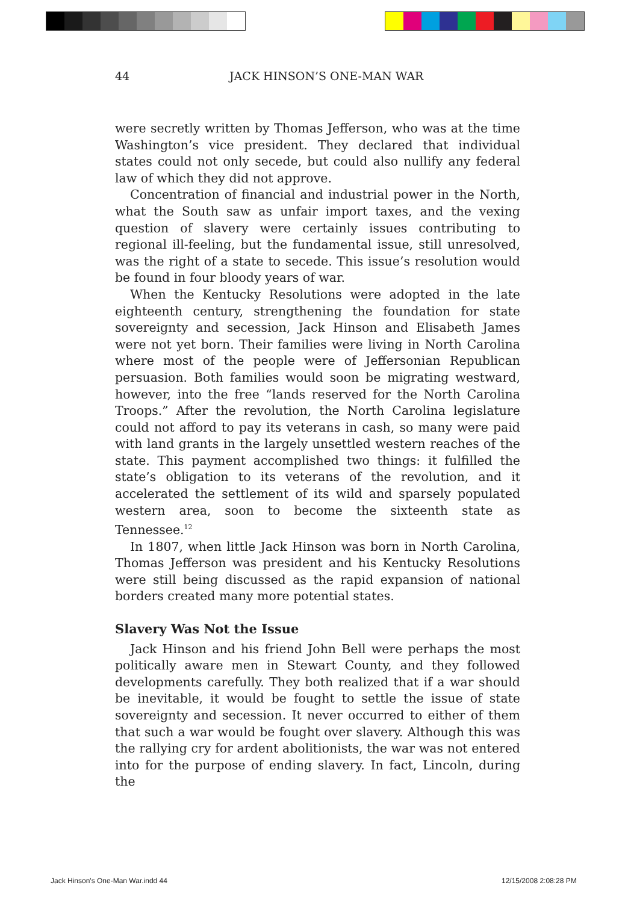44 JACK HINSON’S ONE-MAN WAR
were secretly written by Thomas Jefferson, who was at the time Washington’s vice president. They declared that individual states could not only secede, but could also nullify any federal law of which they did not approve.
Concentration of financial and industrial power in the North, what the South saw as unfair import taxes, and the vexing question of slavery were certainly issues contributing to regional ill-feeling, but the fundamental issue, still unresolved, was the right of a state to secede. This issue’s resolution would be found in four bloody years of war.
When the Kentucky Resolutions were adopted in the late eighteenth century, strengthening the foundation for state sovereignty and secession, Jack Hinson and Elisabeth James were not yet born. Their families were living in North Carolina where most of the people were of Jeffersonian Republican persuasion. Both families would soon be migrating westward, however, into the free “lands reserved for the North Carolina Troops.” After the revolution, the North Carolina legislature could not afford to pay its veterans in cash, so many were paid with land grants in the largely unsettled western reaches of the state. This payment accomplished two things: it fulfilled the state’s obligation to its veterans of the revolution, and it accelerated the settlement of its wild and sparsely populated western area, soon to become the sixteenth state as Tennessee.<sup>12</sup>
In 1807, when little Jack Hinson was born in North Carolina, Thomas Jefferson was president and his Kentucky Resolutions were still being discussed as the rapid expansion of national borders created many more potential states.
Slavery Was Not the Issue
Jack Hinson and his friend John Bell were perhaps the most politically aware men in Stewart County, and they followed developments carefully. They both realized that if a war should be inevitable, it would be fought to settle the issue of state sovereignty and secession. It never occurred to either of them that such a war would be fought over slavery. Although this was the rallying cry for ardent abolitionists, the war was not entered into for the purpose of ending slavery. In fact, Lincoln, during the
Jack Hinson's One-Man War.indd 44
12/15/2008 2:08:28 PM